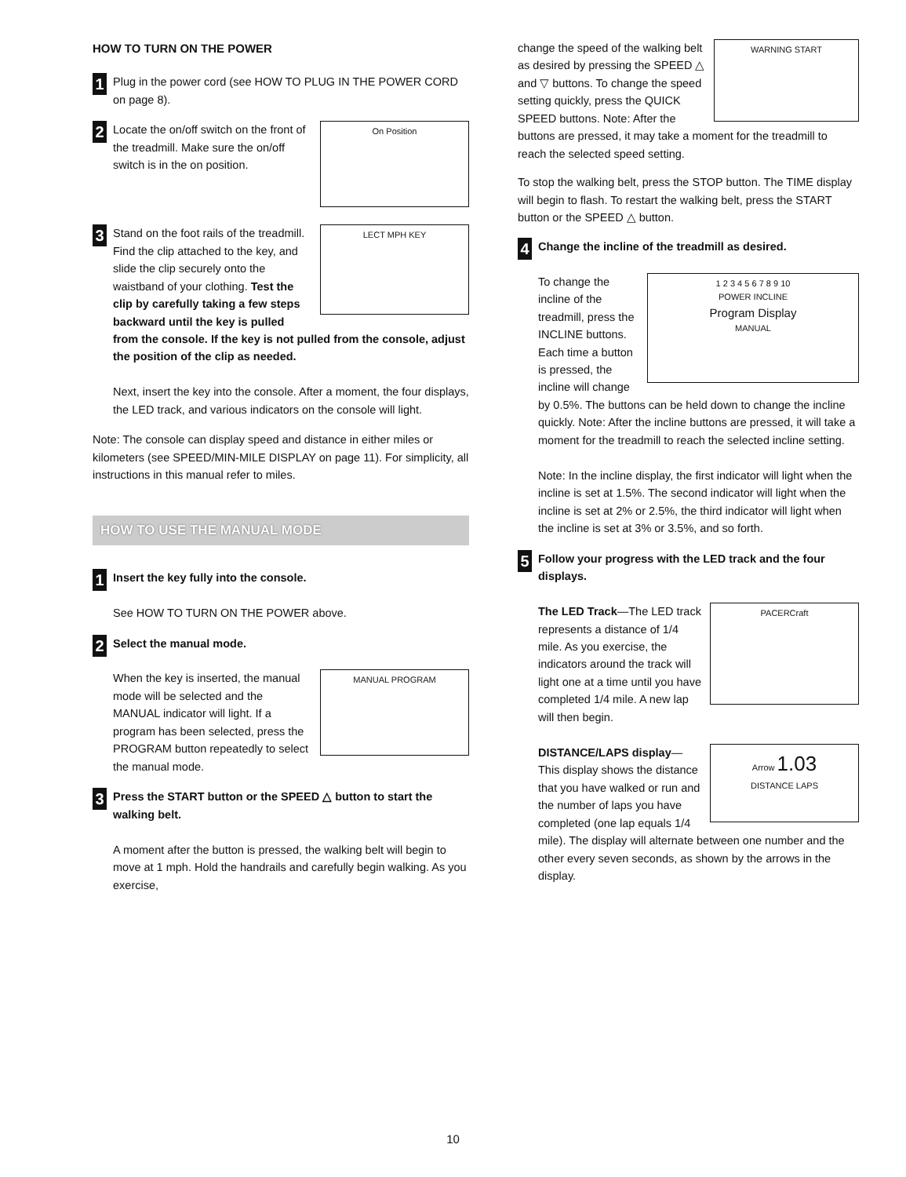HOW TO TURN ON THE POWER
1
Plug in the power cord (see HOW TO PLUG IN THE POWER CORD on page 8).
2
On Position
Locate the on/off switch on the front of the treadmill. Make sure the on/off switch is in the on position.
3
LECT MPH KEY
Stand on the foot rails of the treadmill. Find the clip attached to the key, and slide the clip securely onto the waistband of your clothing. Test the clip by carefully taking a few steps backward until the key is pulled from the console. If the key is not pulled from the console, adjust the position of the clip as needed.
Next, insert the key into the console. After a moment, the four displays, the LED track, and various indicators on the console will light.
Note: The console can display speed and distance in either miles or kilometers (see SPEED/MIN-MILE DISPLAY on page 11). For simplicity, all instructions in this manual refer to miles.
HOW TO USE THE MANUAL MODE
1
Insert the key fully into the console.
See HOW TO TURN ON THE POWER above.
2
Select the manual mode.
MANUAL PROGRAM
When the key is inserted, the manual mode will be selected and the MANUAL indicator will light. If a program has been selected, press the PROGRAM button repeatedly to select the manual mode.
3
Press the START button or the SPEED △ button to start the walking belt.
A moment after the button is pressed, the walking belt will begin to move at 1 mph. Hold the handrails and carefully begin walking. As you exercise,
WARNING START change the speed of the walking belt as desired by pressing the SPEED △ and ▽ buttons. To change the speed setting quickly, press the QUICK SPEED buttons. Note: After the buttons are pressed, it may take a moment for the treadmill to reach the selected speed setting.
To stop the walking belt, press the STOP button. The TIME display will begin to flash. To restart the walking belt, press the START button or the SPEED △ button.
4
Change the incline of the treadmill as desired.
1 2 3 4 5 6 7 8 9 10
POWER INCLINE
Program Display
MANUAL
To change the incline of the treadmill, press the INCLINE buttons. Each time a button is pressed, the incline will change by 0.5%. The buttons can be held down to change the incline quickly. Note: After the incline buttons are pressed, it will take a moment for the treadmill to reach the selected incline setting.
Note: In the incline display, the first indicator will light when the incline is set at 1.5%. The second indicator will light when the incline is set at 2% or 2.5%, the third indicator will light when the incline is set at 3% or 3.5%, and so forth.
5
Follow your progress with the LED track and the four displays.
PACERCraft
The LED Track—The LED track represents a distance of 1/4 mile. As you exercise, the indicators around the track will light one at a time until you have completed 1/4 mile. A new lap will then begin.
Arrow 1.03
DISTANCE LAPS
DISTANCE/LAPS display—This display shows the distance that you have walked or run and the number of laps you have completed (one lap equals 1/4 mile). The display will alternate between one number and the other every seven seconds, as shown by the arrows in the display.
10